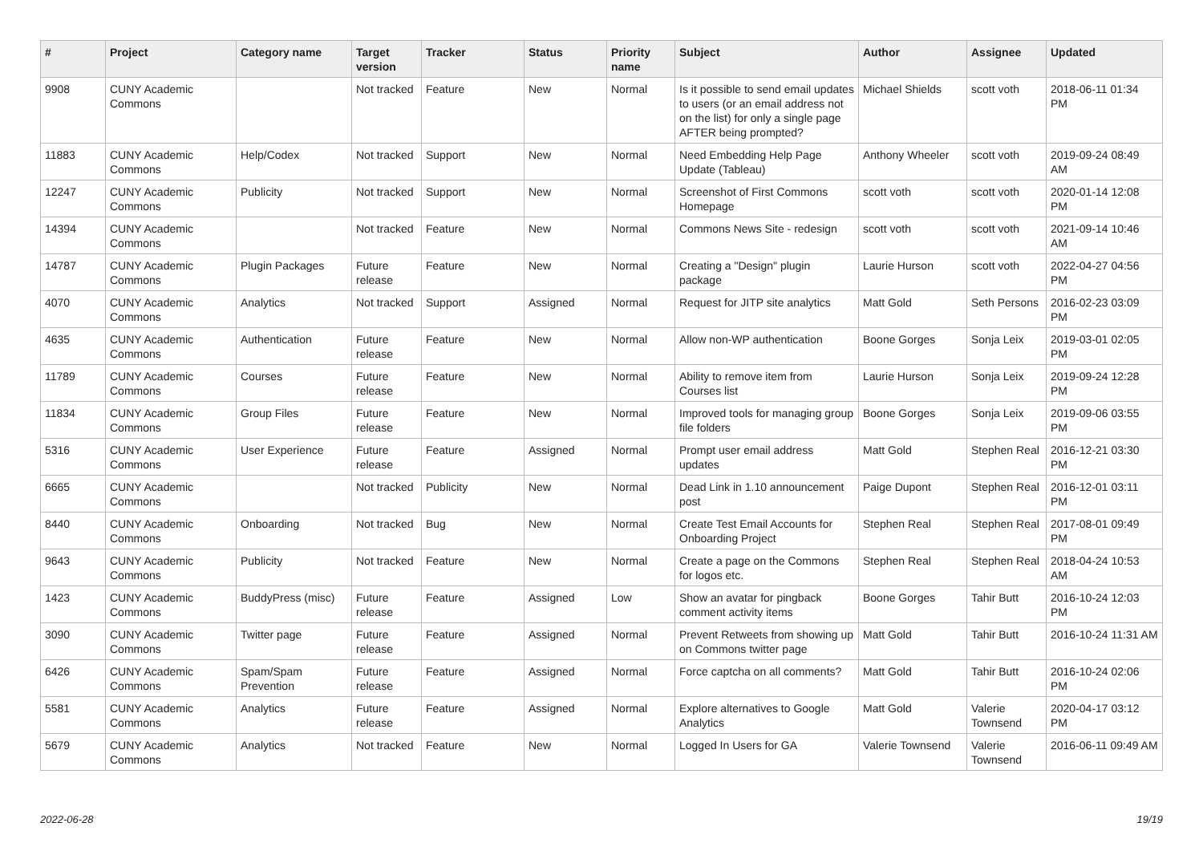| # | Project | Category name | Target version | Tracker | Status | Priority name | Subject | Author | Assignee | Updated |
| --- | --- | --- | --- | --- | --- | --- | --- | --- | --- | --- |
| 9908 | CUNY Academic Commons | | Not tracked | Feature | New | Normal | Is it possible to send email updates to users (or an email address not on the list) for only a single page AFTER being prompted? | Michael Shields | scott voth | 2018-06-11 01:34 PM |
| 11883 | CUNY Academic Commons | Help/Codex | Not tracked | Support | New | Normal | Need Embedding Help Page Update (Tableau) | Anthony Wheeler | scott voth | 2019-09-24 08:49 AM |
| 12247 | CUNY Academic Commons | Publicity | Not tracked | Support | New | Normal | Screenshot of First Commons Homepage | scott voth | scott voth | 2020-01-14 12:08 PM |
| 14394 | CUNY Academic Commons | | Not tracked | Feature | New | Normal | Commons News Site - redesign | scott voth | scott voth | 2021-09-14 10:46 AM |
| 14787 | CUNY Academic Commons | Plugin Packages | Future release | Feature | New | Normal | Creating a "Design" plugin package | Laurie Hurson | scott voth | 2022-04-27 04:56 PM |
| 4070 | CUNY Academic Commons | Analytics | Not tracked | Support | Assigned | Normal | Request for JITP site analytics | Matt Gold | Seth Persons | 2016-02-23 03:09 PM |
| 4635 | CUNY Academic Commons | Authentication | Future release | Feature | New | Normal | Allow non-WP authentication | Boone Gorges | Sonja Leix | 2019-03-01 02:05 PM |
| 11789 | CUNY Academic Commons | Courses | Future release | Feature | New | Normal | Ability to remove item from Courses list | Laurie Hurson | Sonja Leix | 2019-09-24 12:28 PM |
| 11834 | CUNY Academic Commons | Group Files | Future release | Feature | New | Normal | Improved tools for managing group file folders | Boone Gorges | Sonja Leix | 2019-09-06 03:55 PM |
| 5316 | CUNY Academic Commons | User Experience | Future release | Feature | Assigned | Normal | Prompt user email address updates | Matt Gold | Stephen Real | 2016-12-21 03:30 PM |
| 6665 | CUNY Academic Commons | | Not tracked | Publicity | New | Normal | Dead Link in 1.10 announcement post | Paige Dupont | Stephen Real | 2016-12-01 03:11 PM |
| 8440 | CUNY Academic Commons | Onboarding | Not tracked | Bug | New | Normal | Create Test Email Accounts for Onboarding Project | Stephen Real | Stephen Real | 2017-08-01 09:49 PM |
| 9643 | CUNY Academic Commons | Publicity | Not tracked | Feature | New | Normal | Create a page on the Commons for logos etc. | Stephen Real | Stephen Real | 2018-04-24 10:53 AM |
| 1423 | CUNY Academic Commons | BuddyPress (misc) | Future release | Feature | Assigned | Low | Show an avatar for pingback comment activity items | Boone Gorges | Tahir Butt | 2016-10-24 12:03 PM |
| 3090 | CUNY Academic Commons | Twitter page | Future release | Feature | Assigned | Normal | Prevent Retweets from showing up on Commons twitter page | Matt Gold | Tahir Butt | 2016-10-24 11:31 AM |
| 6426 | CUNY Academic Commons | Spam/Spam Prevention | Future release | Feature | Assigned | Normal | Force captcha on all comments? | Matt Gold | Tahir Butt | 2016-10-24 02:06 PM |
| 5581 | CUNY Academic Commons | Analytics | Future release | Feature | Assigned | Normal | Explore alternatives to Google Analytics | Matt Gold | Valerie Townsend | 2020-04-17 03:12 PM |
| 5679 | CUNY Academic Commons | Analytics | Not tracked | Feature | New | Normal | Logged In Users for GA | Valerie Townsend | Valerie Townsend | 2016-06-11 09:49 AM |
2022-06-28 19/19